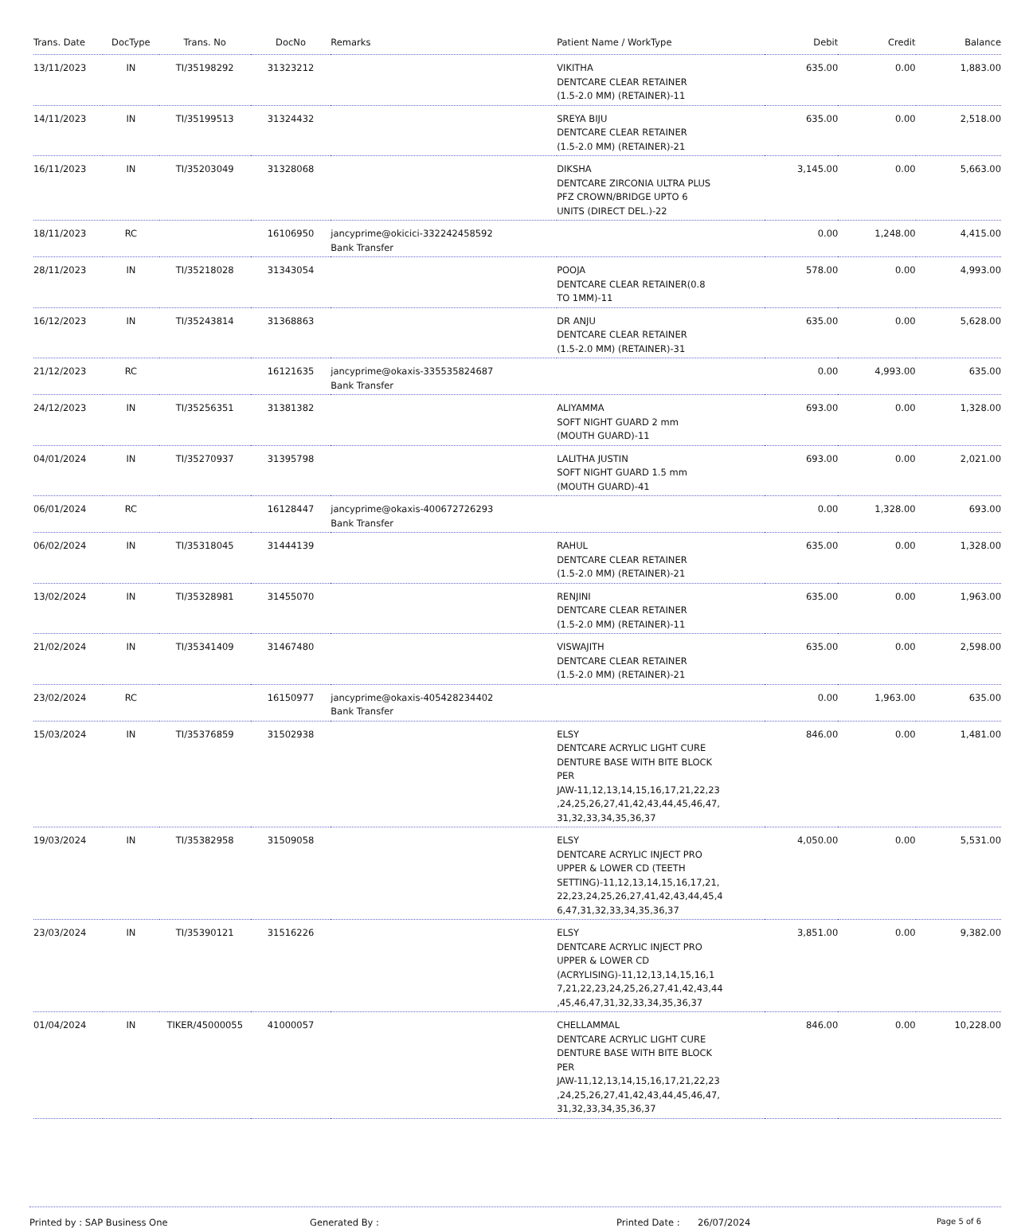| Trans. Date | DocType | Trans. No | DocNo | Remarks | Patient Name / WorkType | Debit | Credit | Balance |
| --- | --- | --- | --- | --- | --- | --- | --- | --- |
| 13/11/2023 | IN | TI/35198292 | 31323212 | | VIKITHA DENTCARE CLEAR RETAINER (1.5-2.0 MM) (RETAINER)-11 | 635.00 | 0.00 | 1,883.00 |
| 14/11/2023 | IN | TI/35199513 | 31324432 | | SREYA BIJU DENTCARE CLEAR RETAINER (1.5-2.0 MM) (RETAINER)-21 | 635.00 | 0.00 | 2,518.00 |
| 16/11/2023 | IN | TI/35203049 | 31328068 | | DIKSHA DENTCARE ZIRCONIA ULTRA PLUS PFZ CROWN/BRIDGE UPTO 6 UNITS (DIRECT DEL.)-22 | 3,145.00 | 0.00 | 5,663.00 |
| 18/11/2023 | RC | | 16106950 | jancyprime@okicici-332242458592 Bank Transfer | | 0.00 | 1,248.00 | 4,415.00 |
| 28/11/2023 | IN | TI/35218028 | 31343054 | | POOJA DENTCARE CLEAR RETAINER(0.8 TO 1MM)-11 | 578.00 | 0.00 | 4,993.00 |
| 16/12/2023 | IN | TI/35243814 | 31368863 | | DR ANJU DENTCARE CLEAR RETAINER (1.5-2.0 MM) (RETAINER)-31 | 635.00 | 0.00 | 5,628.00 |
| 21/12/2023 | RC | | 16121635 | jancyprime@okaxis-335535824687 Bank Transfer | | 0.00 | 4,993.00 | 635.00 |
| 24/12/2023 | IN | TI/35256351 | 31381382 | | ALIYAMMA SOFT NIGHT GUARD 2 mm (MOUTH GUARD)-11 | 693.00 | 0.00 | 1,328.00 |
| 04/01/2024 | IN | TI/35270937 | 31395798 | | LALITHA JUSTIN SOFT NIGHT GUARD 1.5 mm (MOUTH GUARD)-41 | 693.00 | 0.00 | 2,021.00 |
| 06/01/2024 | RC | | 16128447 | jancyprime@okaxis-400672726293 Bank Transfer | | 0.00 | 1,328.00 | 693.00 |
| 06/02/2024 | IN | TI/35318045 | 31444139 | | RAHUL DENTCARE CLEAR RETAINER (1.5-2.0 MM) (RETAINER)-21 | 635.00 | 0.00 | 1,328.00 |
| 13/02/2024 | IN | TI/35328981 | 31455070 | | RENJINI DENTCARE CLEAR RETAINER (1.5-2.0 MM) (RETAINER)-11 | 635.00 | 0.00 | 1,963.00 |
| 21/02/2024 | IN | TI/35341409 | 31467480 | | VISWAJITH DENTCARE CLEAR RETAINER (1.5-2.0 MM) (RETAINER)-21 | 635.00 | 0.00 | 2,598.00 |
| 23/02/2024 | RC | | 16150977 | jancyprime@okaxis-405428234402 Bank Transfer | | 0.00 | 1,963.00 | 635.00 |
| 15/03/2024 | IN | TI/35376859 | 31502938 | | ELSY DENTCARE ACRYLIC LIGHT CURE DENTURE BASE WITH BITE BLOCK PER JAW-11,12,13,14,15,16,17,21,22,23 ,24,25,26,27,41,42,43,44,45,46,47, 31,32,33,34,35,36,37 | 846.00 | 0.00 | 1,481.00 |
| 19/03/2024 | IN | TI/35382958 | 31509058 | | ELSY DENTCARE ACRYLIC INJECT PRO UPPER & LOWER CD (TEETH SETTING)-11,12,13,14,15,16,17,21, 22,23,24,25,26,27,41,42,43,44,45,4 6,47,31,32,33,34,35,36,37 | 4,050.00 | 0.00 | 5,531.00 |
| 23/03/2024 | IN | TI/35390121 | 31516226 | | ELSY DENTCARE ACRYLIC INJECT PRO UPPER & LOWER CD (ACRYLISING)-11,12,13,14,15,16,1 7,21,22,23,24,25,26,27,41,42,43,44 ,45,46,47,31,32,33,34,35,36,37 | 3,851.00 | 0.00 | 9,382.00 |
| 01/04/2024 | IN | TIKER/45000055 | 41000057 | | CHELLAMMAL DENTCARE ACRYLIC LIGHT CURE DENTURE BASE WITH BITE BLOCK PER JAW-11,12,13,14,15,16,17,21,22,23 ,24,25,26,27,41,42,43,44,45,46,47, 31,32,33,34,35,36,37 | 846.00 | 0.00 | 10,228.00 |
Printed by : SAP Business One Generated By : Printed Date : 26/07/2024
Page 5 of 6